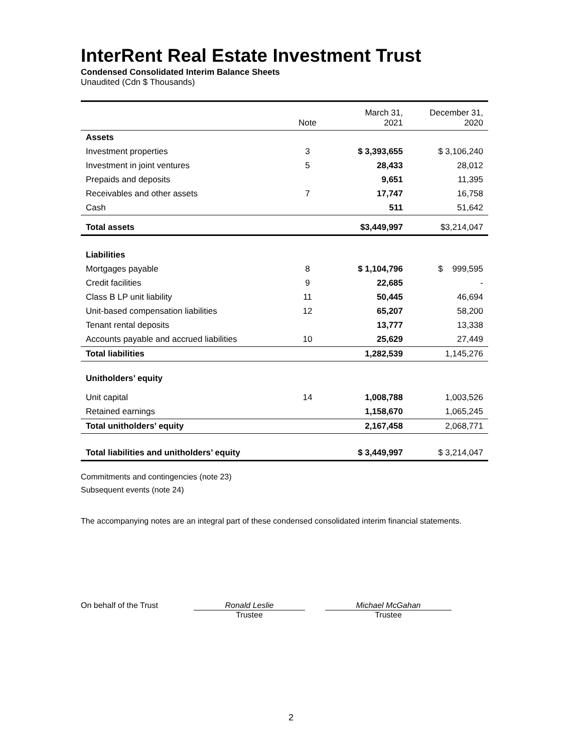InterRent Real Estate Investment Trust
Condensed Consolidated Interim Balance Sheets
Unaudited (Cdn $ Thousands)
| | Note | March 31, 2021 | December 31, 2020 |
| --- | --- | --- | --- |
| Assets | | | |
| Investment properties | 3 | $ 3,393,655 | $ 3,106,240 |
| Investment in joint ventures | 5 | 28,433 | 28,012 |
| Prepaids and deposits | | 9,651 | 11,395 |
| Receivables and other assets | 7 | 17,747 | 16,758 |
| Cash | | 511 | 51,642 |
| Total assets | | $3,449,997 | $3,214,047 |
| Liabilities | | | |
| Mortgages payable | 8 | $ 1,104,796 | $ 999,595 |
| Credit facilities | 9 | 22,685 | - |
| Class B LP unit liability | 11 | 50,445 | 46,694 |
| Unit-based compensation liabilities | 12 | 65,207 | 58,200 |
| Tenant rental deposits | | 13,777 | 13,338 |
| Accounts payable and accrued liabilities | 10 | 25,629 | 27,449 |
| Total liabilities | | 1,282,539 | 1,145,276 |
| Unitholders’ equity | | | |
| Unit capital | 14 | 1,008,788 | 1,003,526 |
| Retained earnings | | 1,158,670 | 1,065,245 |
| Total unitholders’ equity | | 2,167,458 | 2,068,771 |
| Total liabilities and unitholders’ equity | | $ 3,449,997 | $ 3,214,047 |
Commitments and contingencies (note 23)
Subsequent events (note 24)
The accompanying notes are an integral part of these condensed consolidated interim financial statements.
On behalf of the Trust Ronald Leslie
Trustee
Michael McGahan
Trustee
2